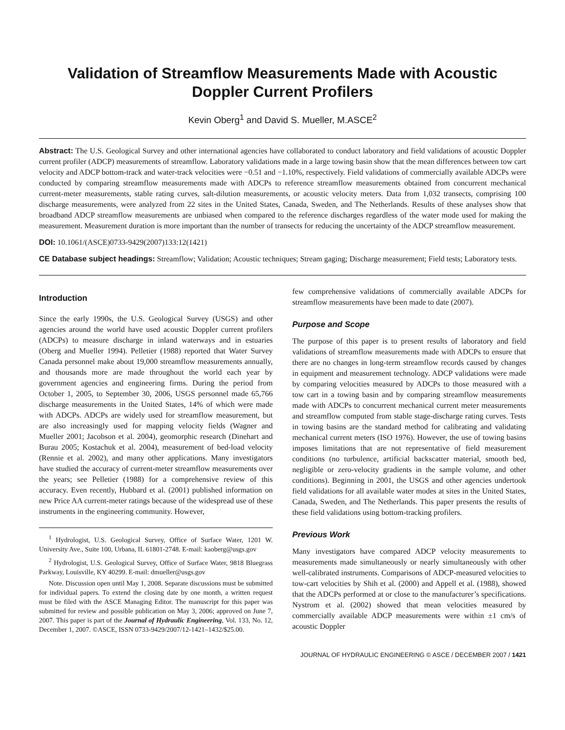Validation of Streamflow Measurements Made with Acoustic Doppler Current Profilers
Kevin Oberg<sup>1</sup> and David S. Mueller, M.ASCE<sup>2</sup>
Abstract: The U.S. Geological Survey and other international agencies have collaborated to conduct laboratory and field validations of acoustic Doppler current profiler (ADCP) measurements of streamflow. Laboratory validations made in a large towing basin show that the mean differences between tow cart velocity and ADCP bottom-track and water-track velocities were −0.51 and −1.10%, respectively. Field validations of commercially available ADCPs were conducted by comparing streamflow measurements made with ADCPs to reference streamflow measurements obtained from concurrent mechanical current-meter measurements, stable rating curves, salt-dilution measurements, or acoustic velocity meters. Data from 1,032 transects, comprising 100 discharge measurements, were analyzed from 22 sites in the United States, Canada, Sweden, and The Netherlands. Results of these analyses show that broadband ADCP streamflow measurements are unbiased when compared to the reference discharges regardless of the water mode used for making the measurement. Measurement duration is more important than the number of transects for reducing the uncertainty of the ADCP streamflow measurement.
DOI: 10.1061/(ASCE)0733-9429(2007)133:12(1421)
CE Database subject headings: Streamflow; Validation; Acoustic techniques; Stream gaging; Discharge measurement; Field tests; Laboratory tests.
Introduction
Since the early 1990s, the U.S. Geological Survey (USGS) and other agencies around the world have used acoustic Doppler current profilers (ADCPs) to measure discharge in inland waterways and in estuaries (Oberg and Mueller 1994). Pelletier (1988) reported that Water Survey Canada personnel make about 19,000 streamflow measurements annually, and thousands more are made throughout the world each year by government agencies and engineering firms. During the period from October 1, 2005, to September 30, 2006, USGS personnel made 65,766 discharge measurements in the United States, 14% of which were made with ADCPs. ADCPs are widely used for streamflow measurement, but are also increasingly used for mapping velocity fields (Wagner and Mueller 2001; Jacobson et al. 2004), geomorphic research (Dinehart and Burau 2005; Kostachuk et al. 2004), measurement of bed-load velocity (Rennie et al. 2002), and many other applications. Many investigators have studied the accuracy of current-meter streamflow measurements over the years; see Pelletier (1988) for a comprehensive review of this accuracy. Even recently, Hubbard et al. (2001) published information on new Price AA current-meter ratings because of the widespread use of these instruments in the engineering community. However,
<sup>1</sup> Hydrologist, U.S. Geological Survey, Office of Surface Water, 1201 W. University Ave., Suite 100, Urbana, IL 61801-2748. E-mail: kaoberg@usgs.gov
<sup>2</sup> Hydrologist, U.S. Geological Survey, Office of Surface Water, 9818 Bluegrass Parkway, Louisville, KY 40299. E-mail: dmueller@usgs.gov
Note. Discussion open until May 1, 2008. Separate discussions must be submitted for individual papers. To extend the closing date by one month, a written request must be filed with the ASCE Managing Editor. The manuscript for this paper was submitted for review and possible publication on May 3, 2006; approved on June 7, 2007. This paper is part of the Journal of Hydraulic Engineering, Vol. 133, No. 12, December 1, 2007. ©ASCE, ISSN 0733-9429/2007/12-1421–1432/$25.00.
few comprehensive validations of commercially available ADCPs for streamflow measurements have been made to date (2007).
Purpose and Scope
The purpose of this paper is to present results of laboratory and field validations of streamflow measurements made with ADCPs to ensure that there are no changes in long-term streamflow records caused by changes in equipment and measurement technology. ADCP validations were made by comparing velocities measured by ADCPs to those measured with a tow cart in a towing basin and by comparing streamflow measurements made with ADCPs to concurrent mechanical current meter measurements and streamflow computed from stable stage-discharge rating curves. Tests in towing basins are the standard method for calibrating and validating mechanical current meters (ISO 1976). However, the use of towing basins imposes limitations that are not representative of field measurement conditions (no turbulence, artificial backscatter material, smooth bed, negligible or zero-velocity gradients in the sample volume, and other conditions). Beginning in 2001, the USGS and other agencies undertook field validations for all available water modes at sites in the United States, Canada, Sweden, and The Netherlands. This paper presents the results of these field validations using bottom-tracking profilers.
Previous Work
Many investigators have compared ADCP velocity measurements to measurements made simultaneously or nearly simultaneously with other well-calibrated instruments. Comparisons of ADCP-measured velocities to tow-cart velocities by Shih et al. (2000) and Appell et al. (1988), showed that the ADCPs performed at or close to the manufacturer’s specifications. Nystrom et al. (2002) showed that mean velocities measured by commercially available ADCP measurements were within ±1 cm/s of acoustic Doppler
JOURNAL OF HYDRAULIC ENGINEERING © ASCE / DECEMBER 2007 / 1421